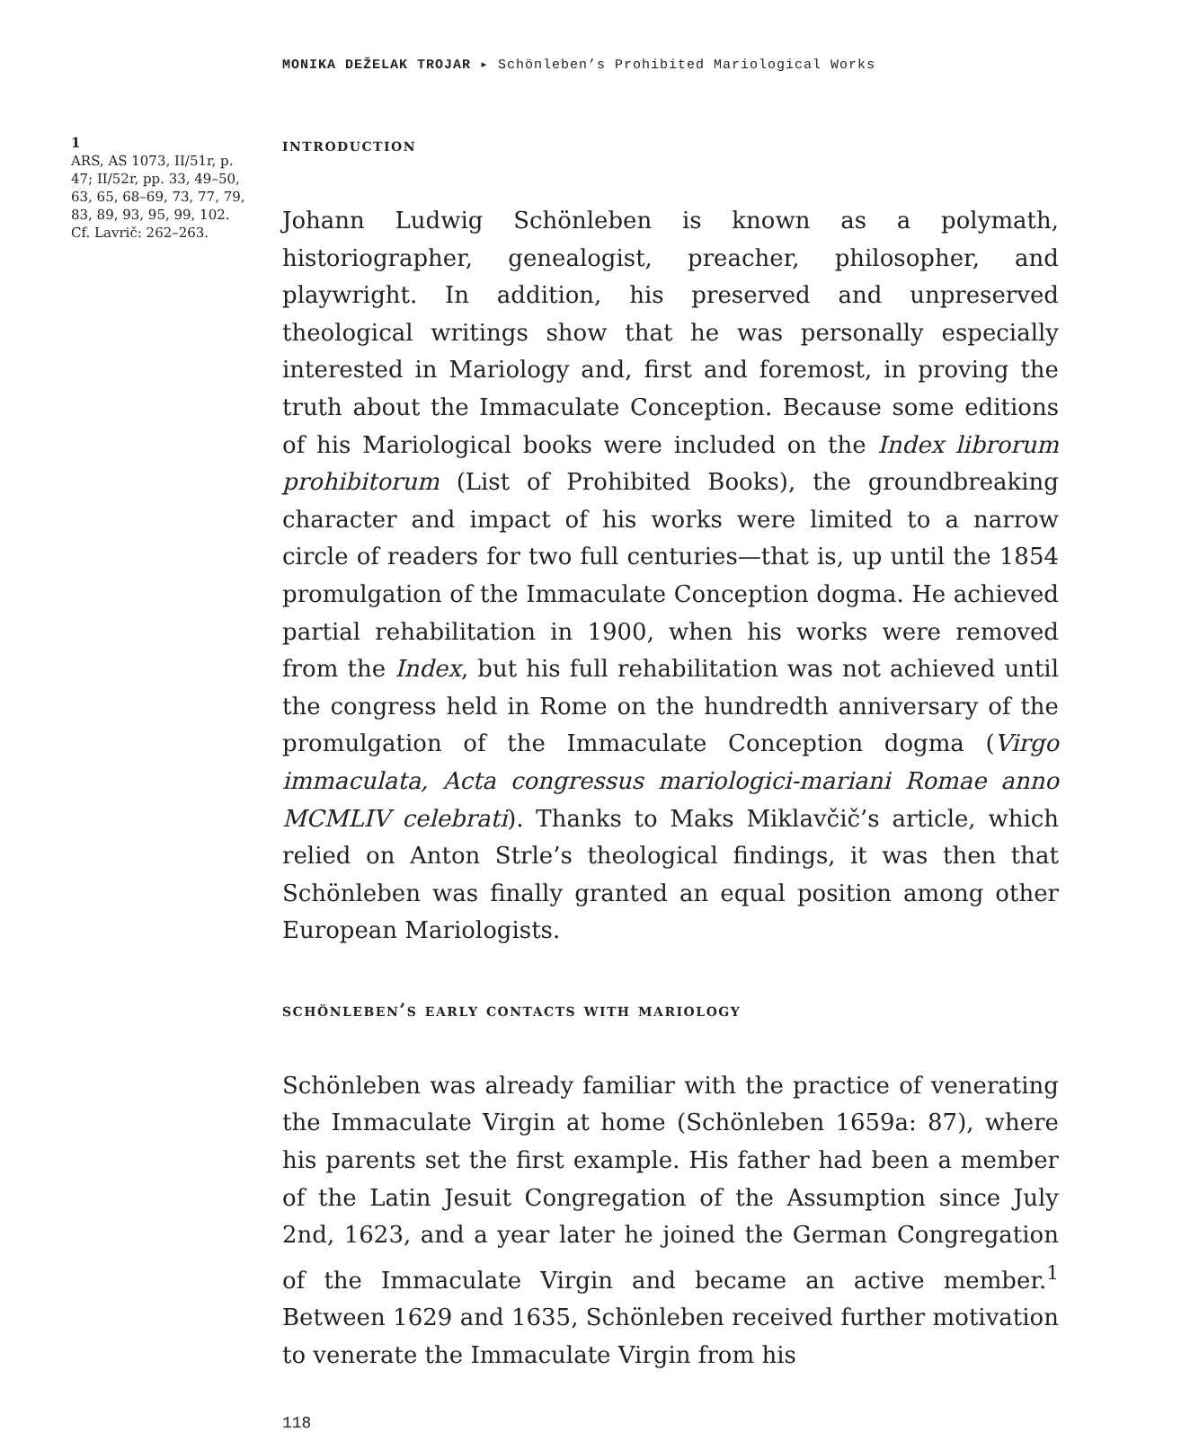MONIKA DEŽELAK TROJAR ▸ Schönleben’s Prohibited Mariological Works
1
ARS, AS 1073, II/51r, p. 47; II/52r, pp. 33, 49–50, 63, 65, 68–69, 73, 77, 79, 83, 89, 93, 95, 99, 102. Cf. Lavrič: 262–263.
introduction
Johann Ludwig Schönleben is known as a polymath, historiographer, genealogist, preacher, philosopher, and playwright. In addition, his preserved and unpreserved theological writings show that he was personally especially interested in Mariology and, first and foremost, in proving the truth about the Immaculate Conception. Because some editions of his Mariological books were included on the Index librorum prohibitorum (List of Prohibited Books), the groundbreaking character and impact of his works were limited to a narrow circle of readers for two full centuries—that is, up until the 1854 promulgation of the Immaculate Conception dogma. He achieved partial rehabilitation in 1900, when his works were removed from the Index, but his full rehabilitation was not achieved until the congress held in Rome on the hundredth anniversary of the promulgation of the Immaculate Conception dogma (Virgo immaculata, Acta congressus mariologici-mariani Romae anno MCMLIV celebrati). Thanks to Maks Miklavčič’s article, which relied on Anton Strle’s theological findings, it was then that Schönleben was finally granted an equal position among other European Mariologists.
schönleben’s early contacts with mariology
Schönleben was already familiar with the practice of venerating the Immaculate Virgin at home (Schönleben 1659a: 87), where his parents set the first example. His father had been a member of the Latin Jesuit Congregation of the Assumption since July 2nd, 1623, and a year later he joined the German Congregation of the Immaculate Virgin and became an active member.<sup>1</sup> Between 1629 and 1635, Schönleben received further motivation to venerate the Immaculate Virgin from his
118